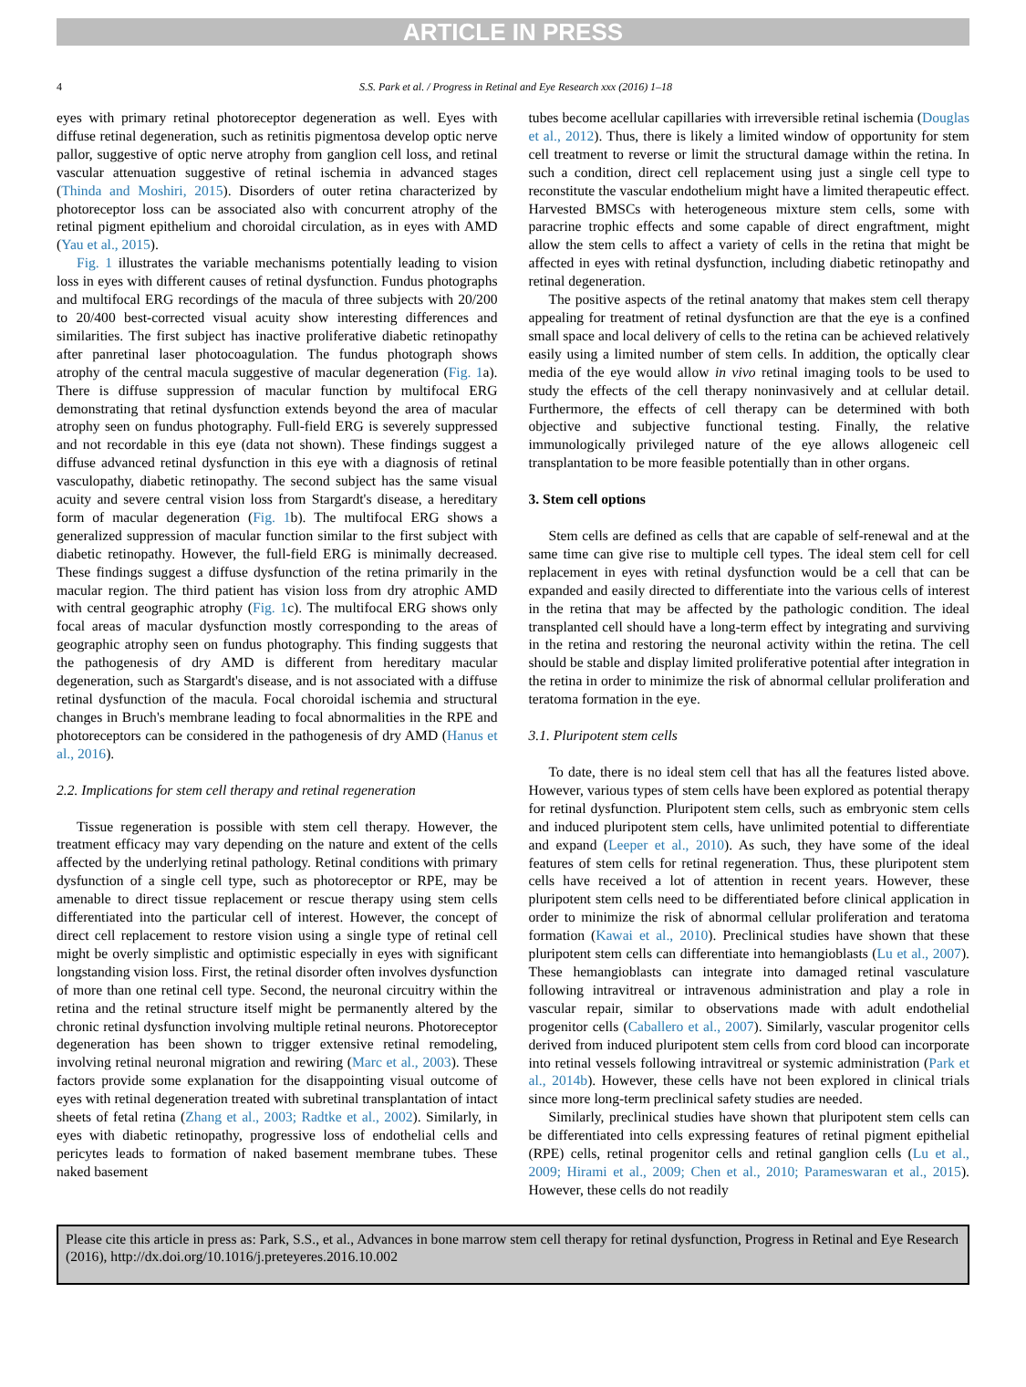ARTICLE IN PRESS
4 S.S. Park et al. / Progress in Retinal and Eye Research xxx (2016) 1–18
eyes with primary retinal photoreceptor degeneration as well. Eyes with diffuse retinal degeneration, such as retinitis pigmentosa develop optic nerve pallor, suggestive of optic nerve atrophy from ganglion cell loss, and retinal vascular attenuation suggestive of retinal ischemia in advanced stages (Thinda and Moshiri, 2015). Disorders of outer retina characterized by photoreceptor loss can be associated also with concurrent atrophy of the retinal pigment epithelium and choroidal circulation, as in eyes with AMD (Yau et al., 2015).
Fig. 1 illustrates the variable mechanisms potentially leading to vision loss in eyes with different causes of retinal dysfunction. Fundus photographs and multifocal ERG recordings of the macula of three subjects with 20/200 to 20/400 best-corrected visual acuity show interesting differences and similarities. The first subject has inactive proliferative diabetic retinopathy after panretinal laser photocoagulation. The fundus photograph shows atrophy of the central macula suggestive of macular degeneration (Fig. 1a). There is diffuse suppression of macular function by multifocal ERG demonstrating that retinal dysfunction extends beyond the area of macular atrophy seen on fundus photography. Full-field ERG is severely suppressed and not recordable in this eye (data not shown). These findings suggest a diffuse advanced retinal dysfunction in this eye with a diagnosis of retinal vasculopathy, diabetic retinopathy. The second subject has the same visual acuity and severe central vision loss from Stargardt's disease, a hereditary form of macular degeneration (Fig. 1b). The multifocal ERG shows a generalized suppression of macular function similar to the first subject with diabetic retinopathy. However, the full-field ERG is minimally decreased. These findings suggest a diffuse dysfunction of the retina primarily in the macular region. The third patient has vision loss from dry atrophic AMD with central geographic atrophy (Fig. 1c). The multifocal ERG shows only focal areas of macular dysfunction mostly corresponding to the areas of geographic atrophy seen on fundus photography. This finding suggests that the pathogenesis of dry AMD is different from hereditary macular degeneration, such as Stargardt's disease, and is not associated with a diffuse retinal dysfunction of the macula. Focal choroidal ischemia and structural changes in Bruch's membrane leading to focal abnormalities in the RPE and photoreceptors can be considered in the pathogenesis of dry AMD (Hanus et al., 2016).
2.2. Implications for stem cell therapy and retinal regeneration
Tissue regeneration is possible with stem cell therapy. However, the treatment efficacy may vary depending on the nature and extent of the cells affected by the underlying retinal pathology. Retinal conditions with primary dysfunction of a single cell type, such as photoreceptor or RPE, may be amenable to direct tissue replacement or rescue therapy using stem cells differentiated into the particular cell of interest. However, the concept of direct cell replacement to restore vision using a single type of retinal cell might be overly simplistic and optimistic especially in eyes with significant longstanding vision loss. First, the retinal disorder often involves dysfunction of more than one retinal cell type. Second, the neuronal circuitry within the retina and the retinal structure itself might be permanently altered by the chronic retinal dysfunction involving multiple retinal neurons. Photoreceptor degeneration has been shown to trigger extensive retinal remodeling, involving retinal neuronal migration and rewiring (Marc et al., 2003). These factors provide some explanation for the disappointing visual outcome of eyes with retinal degeneration treated with subretinal transplantation of intact sheets of fetal retina (Zhang et al., 2003; Radtke et al., 2002). Similarly, in eyes with diabetic retinopathy, progressive loss of endothelial cells and pericytes leads to formation of naked basement membrane tubes. These naked basement
tubes become acellular capillaries with irreversible retinal ischemia (Douglas et al., 2012). Thus, there is likely a limited window of opportunity for stem cell treatment to reverse or limit the structural damage within the retina. In such a condition, direct cell replacement using just a single cell type to reconstitute the vascular endothelium might have a limited therapeutic effect. Harvested BMSCs with heterogeneous mixture stem cells, some with paracrine trophic effects and some capable of direct engraftment, might allow the stem cells to affect a variety of cells in the retina that might be affected in eyes with retinal dysfunction, including diabetic retinopathy and retinal degeneration.
The positive aspects of the retinal anatomy that makes stem cell therapy appealing for treatment of retinal dysfunction are that the eye is a confined small space and local delivery of cells to the retina can be achieved relatively easily using a limited number of stem cells. In addition, the optically clear media of the eye would allow in vivo retinal imaging tools to be used to study the effects of the cell therapy noninvasively and at cellular detail. Furthermore, the effects of cell therapy can be determined with both objective and subjective functional testing. Finally, the relative immunologically privileged nature of the eye allows allogeneic cell transplantation to be more feasible potentially than in other organs.
3. Stem cell options
Stem cells are defined as cells that are capable of self-renewal and at the same time can give rise to multiple cell types. The ideal stem cell for cell replacement in eyes with retinal dysfunction would be a cell that can be expanded and easily directed to differentiate into the various cells of interest in the retina that may be affected by the pathologic condition. The ideal transplanted cell should have a long-term effect by integrating and surviving in the retina and restoring the neuronal activity within the retina. The cell should be stable and display limited proliferative potential after integration in the retina in order to minimize the risk of abnormal cellular proliferation and teratoma formation in the eye.
3.1. Pluripotent stem cells
To date, there is no ideal stem cell that has all the features listed above. However, various types of stem cells have been explored as potential therapy for retinal dysfunction. Pluripotent stem cells, such as embryonic stem cells and induced pluripotent stem cells, have unlimited potential to differentiate and expand (Leeper et al., 2010). As such, they have some of the ideal features of stem cells for retinal regeneration. Thus, these pluripotent stem cells have received a lot of attention in recent years. However, these pluripotent stem cells need to be differentiated before clinical application in order to minimize the risk of abnormal cellular proliferation and teratoma formation (Kawai et al., 2010). Preclinical studies have shown that these pluripotent stem cells can differentiate into hemangioblasts (Lu et al., 2007). These hemangioblasts can integrate into damaged retinal vasculature following intravitreal or intravenous administration and play a role in vascular repair, similar to observations made with adult endothelial progenitor cells (Caballero et al., 2007). Similarly, vascular progenitor cells derived from induced pluripotent stem cells from cord blood can incorporate into retinal vessels following intravitreal or systemic administration (Park et al., 2014b). However, these cells have not been explored in clinical trials since more long-term preclinical safety studies are needed.
Similarly, preclinical studies have shown that pluripotent stem cells can be differentiated into cells expressing features of retinal pigment epithelial (RPE) cells, retinal progenitor cells and retinal ganglion cells (Lu et al., 2009; Hirami et al., 2009; Chen et al., 2010; Parameswaran et al., 2015). However, these cells do not readily
Please cite this article in press as: Park, S.S., et al., Advances in bone marrow stem cell therapy for retinal dysfunction, Progress in Retinal and Eye Research (2016), http://dx.doi.org/10.1016/j.preteyeres.2016.10.002